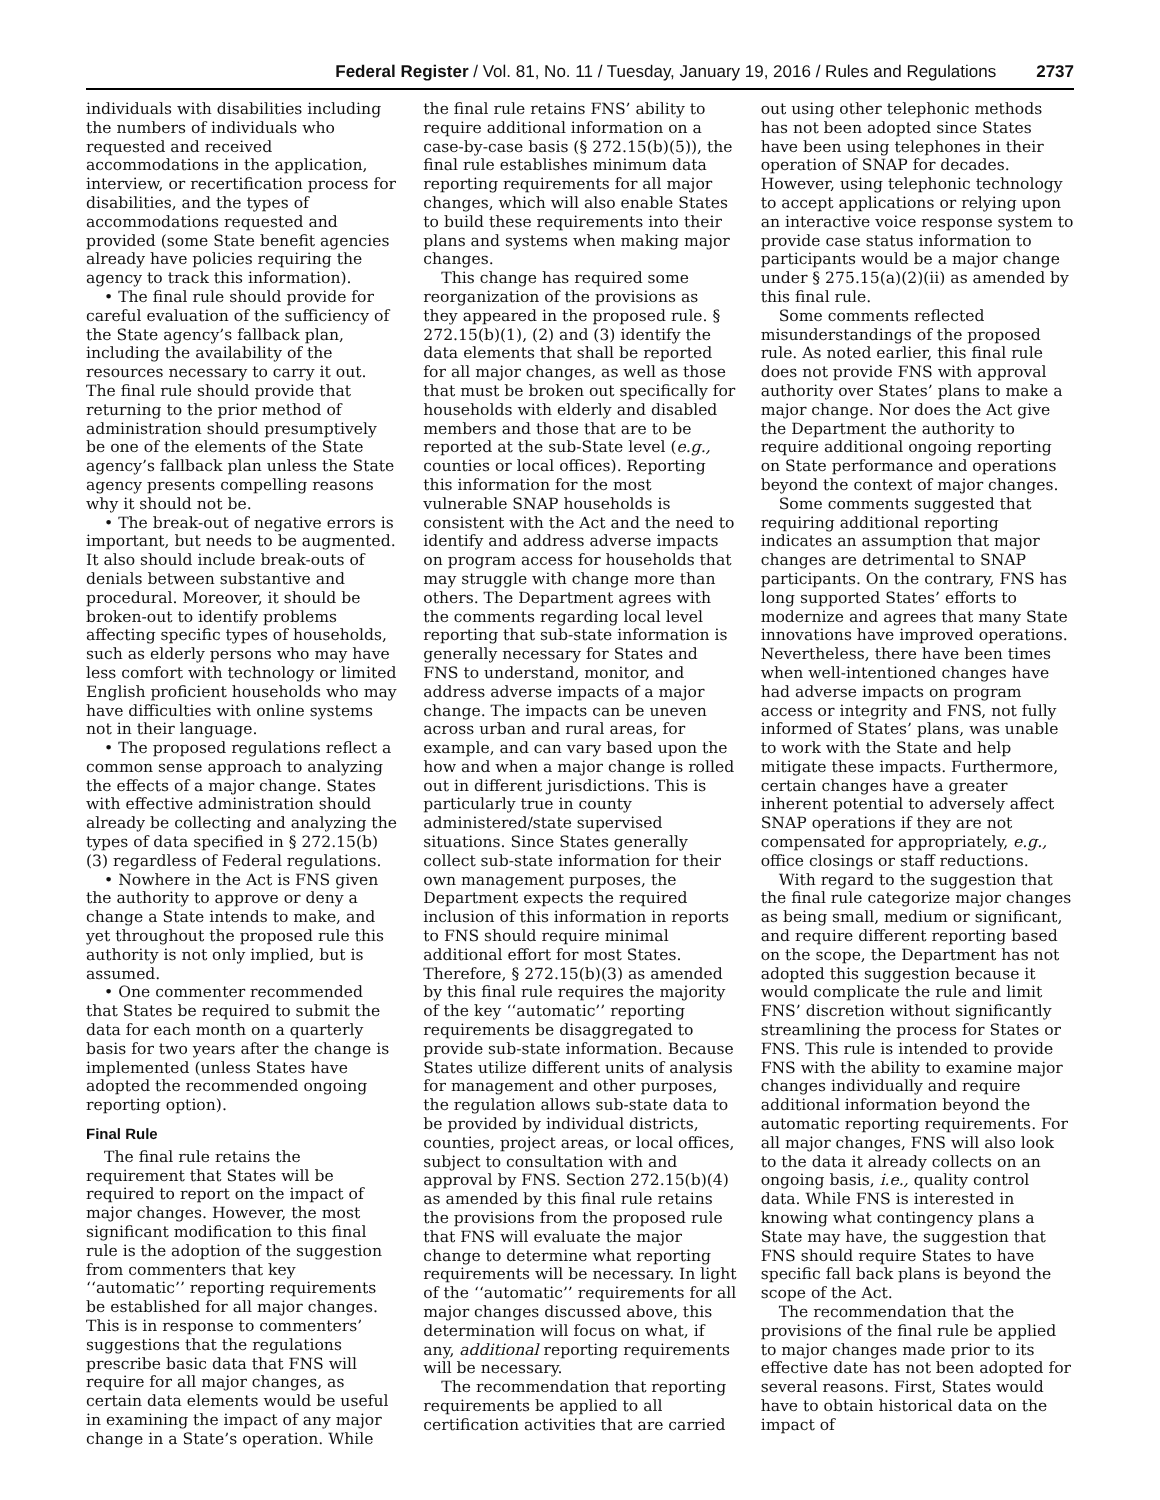Federal Register / Vol. 81, No. 11 / Tuesday, January 19, 2016 / Rules and Regulations 2737
individuals with disabilities including the numbers of individuals who requested and received accommodations in the application, interview, or recertification process for disabilities, and the types of accommodations requested and provided (some State benefit agencies already have policies requiring the agency to track this information).
• The final rule should provide for careful evaluation of the sufficiency of the State agency’s fallback plan, including the availability of the resources necessary to carry it out. The final rule should provide that returning to the prior method of administration should presumptively be one of the elements of the State agency’s fallback plan unless the State agency presents compelling reasons why it should not be.
• The break-out of negative errors is important, but needs to be augmented. It also should include break-outs of denials between substantive and procedural. Moreover, it should be broken-out to identify problems affecting specific types of households, such as elderly persons who may have less comfort with technology or limited English proficient households who may have difficulties with online systems not in their language.
• The proposed regulations reflect a common sense approach to analyzing the effects of a major change. States with effective administration should already be collecting and analyzing the types of data specified in § 272.15(b)(3) regardless of Federal regulations.
• Nowhere in the Act is FNS given the authority to approve or deny a change a State intends to make, and yet throughout the proposed rule this authority is not only implied, but is assumed.
• One commenter recommended that States be required to submit the data for each month on a quarterly basis for two years after the change is implemented (unless States have adopted the recommended ongoing reporting option).
Final Rule
The final rule retains the requirement that States will be required to report on the impact of major changes. However, the most significant modification to this final rule is the adoption of the suggestion from commenters that key ‘‘automatic’’ reporting requirements be established for all major changes. This is in response to commenters’ suggestions that the regulations prescribe basic data that FNS will require for all major changes, as certain data elements would be useful in examining the impact of any major change in a State’s operation. While the final rule retains FNS’ ability to require additional information on a case-by-case basis (§ 272.15(b)(5)), the final rule establishes minimum data reporting requirements for all major changes, which will also enable States to build these requirements into their plans and systems when making major changes.
This change has required some reorganization of the provisions as they appeared in the proposed rule. § 272.15(b)(1), (2) and (3) identify the data elements that shall be reported for all major changes, as well as those that must be broken out specifically for households with elderly and disabled members and those that are to be reported at the sub-State level (e.g., counties or local offices). Reporting this information for the most vulnerable SNAP households is consistent with the Act and the need to identify and address adverse impacts on program access for households that may struggle with change more than others. The Department agrees with the comments regarding local level reporting that sub-state information is generally necessary for States and FNS to understand, monitor, and address adverse impacts of a major change. The impacts can be uneven across urban and rural areas, for example, and can vary based upon the how and when a major change is rolled out in different jurisdictions. This is particularly true in county administered/state supervised situations. Since States generally collect sub-state information for their own management purposes, the Department expects the required inclusion of this information in reports to FNS should require minimal additional effort for most States. Therefore, § 272.15(b)(3) as amended by this final rule requires the majority of the key ‘‘automatic’’ reporting requirements be disaggregated to provide sub-state information. Because States utilize different units of analysis for management and other purposes, the regulation allows sub-state data to be provided by individual districts, counties, project areas, or local offices, subject to consultation with and approval by FNS. Section 272.15(b)(4) as amended by this final rule retains the provisions from the proposed rule that FNS will evaluate the major change to determine what reporting requirements will be necessary. In light of the ‘‘automatic’’ requirements for all major changes discussed above, this determination will focus on what, if any, additional reporting requirements will be necessary.
The recommendation that reporting requirements be applied to all certification activities that are carried out using other telephonic methods has not been adopted since States have been using telephones in their operation of SNAP for decades. However, using telephonic technology to accept applications or relying upon an interactive voice response system to provide case status information to participants would be a major change under § 275.15(a)(2)(ii) as amended by this final rule.
Some comments reflected misunderstandings of the proposed rule. As noted earlier, this final rule does not provide FNS with approval authority over States’ plans to make a major change. Nor does the Act give the Department the authority to require additional ongoing reporting on State performance and operations beyond the context of major changes.
Some comments suggested that requiring additional reporting indicates an assumption that major changes are detrimental to SNAP participants. On the contrary, FNS has long supported States’ efforts to modernize and agrees that many State innovations have improved operations. Nevertheless, there have been times when well-intentioned changes have had adverse impacts on program access or integrity and FNS, not fully informed of States’ plans, was unable to work with the State and help mitigate these impacts. Furthermore, certain changes have a greater inherent potential to adversely affect SNAP operations if they are not compensated for appropriately, e.g., office closings or staff reductions.
With regard to the suggestion that the final rule categorize major changes as being small, medium or significant, and require different reporting based on the scope, the Department has not adopted this suggestion because it would complicate the rule and limit FNS’ discretion without significantly streamlining the process for States or FNS. This rule is intended to provide FNS with the ability to examine major changes individually and require additional information beyond the automatic reporting requirements. For all major changes, FNS will also look to the data it already collects on an ongoing basis, i.e., quality control data. While FNS is interested in knowing what contingency plans a State may have, the suggestion that FNS should require States to have specific fall back plans is beyond the scope of the Act.
The recommendation that the provisions of the final rule be applied to major changes made prior to its effective date has not been adopted for several reasons. First, States would have to obtain historical data on the impact of